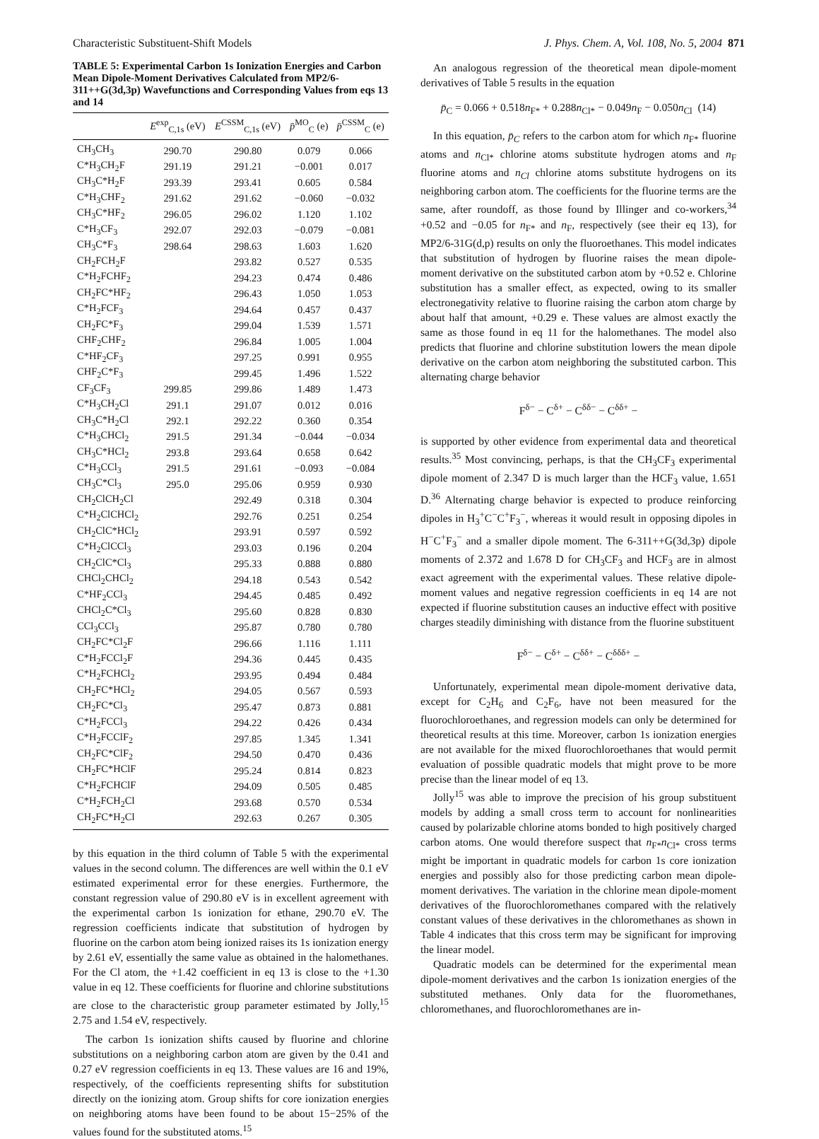Characteristic Substituent-Shift Models J. Phys. Chem. A, Vol. 108, No. 5, 2004 871
TABLE 5: Experimental Carbon 1s Ionization Energies and Carbon Mean Dipole-Moment Derivatives Calculated from MP2/6-311++G(3d,3p) Wavefunctions and Corresponding Values from eqs 13 and 14
| | E<sup>exp</sup><sub>C,1s</sub> (eV) | E<sup>CSSM</sup><sub>C,1s</sub> (eV) | p̄<sup>MO</sup><sub>C</sub> (e) | p̄<sup>CSSM</sup><sub>C</sub> (e) |
| --- | --- | --- | --- | --- |
| CH<sub>3</sub>CH<sub>3</sub> | 290.70 | 290.80 | 0.079 | 0.066 |
| C*H<sub>3</sub>CH<sub>2</sub>F | 291.19 | 291.21 | −0.001 | 0.017 |
| CH<sub>3</sub>C*H<sub>2</sub>F | 293.39 | 293.41 | 0.605 | 0.584 |
| C*H<sub>3</sub>CHF<sub>2</sub> | 291.62 | 291.62 | −0.060 | −0.032 |
| CH<sub>3</sub>C*HF<sub>2</sub> | 296.05 | 296.02 | 1.120 | 1.102 |
| C*H<sub>3</sub>CF<sub>3</sub> | 292.07 | 292.03 | −0.079 | −0.081 |
| CH<sub>3</sub>C*F<sub>3</sub> | 298.64 | 298.63 | 1.603 | 1.620 |
| CH<sub>2</sub>FCH<sub>2</sub>F | | 293.82 | 0.527 | 0.535 |
| C*H<sub>2</sub>FCHF<sub>2</sub> | | 294.23 | 0.474 | 0.486 |
| CH<sub>2</sub>FC*HF<sub>2</sub> | | 296.43 | 1.050 | 1.053 |
| C*H<sub>2</sub>FCF<sub>3</sub> | | 294.64 | 0.457 | 0.437 |
| CH<sub>2</sub>FC*F<sub>3</sub> | | 299.04 | 1.539 | 1.571 |
| CHF<sub>2</sub>CHF<sub>2</sub> | | 296.84 | 1.005 | 1.004 |
| C*HF<sub>2</sub>CF<sub>3</sub> | | 297.25 | 0.991 | 0.955 |
| CHF<sub>2</sub>C*F<sub>3</sub> | | 299.45 | 1.496 | 1.522 |
| CF<sub>3</sub>CF<sub>3</sub> | 299.85 | 299.86 | 1.489 | 1.473 |
| C*H<sub>3</sub>CH<sub>2</sub>Cl | 291.1 | 291.07 | 0.012 | 0.016 |
| CH<sub>3</sub>C*H<sub>2</sub>Cl | 292.1 | 292.22 | 0.360 | 0.354 |
| C*H<sub>3</sub>CHCl<sub>2</sub> | 291.5 | 291.34 | −0.044 | −0.034 |
| CH<sub>3</sub>C*HCl<sub>2</sub> | 293.8 | 293.64 | 0.658 | 0.642 |
| C*H<sub>3</sub>CCl<sub>3</sub> | 291.5 | 291.61 | −0.093 | −0.084 |
| CH<sub>3</sub>C*Cl<sub>3</sub> | 295.0 | 295.06 | 0.959 | 0.930 |
| CH<sub>2</sub>ClCH<sub>2</sub>Cl | | 292.49 | 0.318 | 0.304 |
| C*H<sub>2</sub>ClCHCl<sub>2</sub> | | 292.76 | 0.251 | 0.254 |
| CH<sub>2</sub>ClC*HCl<sub>2</sub> | | 293.91 | 0.597 | 0.592 |
| C*H<sub>2</sub>ClCCl<sub>3</sub> | | 293.03 | 0.196 | 0.204 |
| CH<sub>2</sub>ClC*Cl<sub>3</sub> | | 295.33 | 0.888 | 0.880 |
| CHCl<sub>2</sub>CHCl<sub>2</sub> | | 294.18 | 0.543 | 0.542 |
| C*HF<sub>2</sub>CCl<sub>3</sub> | | 294.45 | 0.485 | 0.492 |
| CHCl<sub>2</sub>C*Cl<sub>3</sub> | | 295.60 | 0.828 | 0.830 |
| CCl<sub>3</sub>CCl<sub>3</sub> | | 295.87 | 0.780 | 0.780 |
| CH<sub>2</sub>FC*Cl<sub>2</sub>F | | 296.66 | 1.116 | 1.111 |
| C*H<sub>2</sub>FCCl<sub>2</sub>F | | 294.36 | 0.445 | 0.435 |
| C*H<sub>2</sub>FCHCl<sub>2</sub> | | 293.95 | 0.494 | 0.484 |
| CH<sub>2</sub>FC*HCl<sub>2</sub> | | 294.05 | 0.567 | 0.593 |
| CH<sub>2</sub>FC*Cl<sub>3</sub> | | 295.47 | 0.873 | 0.881 |
| C*H<sub>2</sub>FCCl<sub>3</sub> | | 294.22 | 0.426 | 0.434 |
| C*H<sub>2</sub>FCClF<sub>2</sub> | | 297.85 | 1.345 | 1.341 |
| CH<sub>2</sub>FC*ClF<sub>2</sub> | | 294.50 | 0.470 | 0.436 |
| CH<sub>2</sub>FC*HClF | | 295.24 | 0.814 | 0.823 |
| C*H<sub>2</sub>FCHClF | | 294.09 | 0.505 | 0.485 |
| C*H<sub>2</sub>FCH<sub>2</sub>Cl | | 293.68 | 0.570 | 0.534 |
| CH<sub>2</sub>FC*H<sub>2</sub>Cl | | 292.63 | 0.267 | 0.305 |
by this equation in the third column of Table 5 with the experimental values in the second column. The differences are well within the 0.1 eV estimated experimental error for these energies. Furthermore, the constant regression value of 290.80 eV is in excellent agreement with the experimental carbon 1s ionization for ethane, 290.70 eV. The regression coefficients indicate that substitution of hydrogen by fluorine on the carbon atom being ionized raises its 1s ionization energy by 2.61 eV, essentially the same value as obtained in the halomethanes. For the Cl atom, the +1.42 coefficient in eq 13 is close to the +1.30 value in eq 12. These coefficients for fluorine and chlorine substitutions are close to the characteristic group parameter estimated by Jolly,<sup>15</sup> 2.75 and 1.54 eV, respectively.
The carbon 1s ionization shifts caused by fluorine and chlorine substitutions on a neighboring carbon atom are given by the 0.41 and 0.27 eV regression coefficients in eq 13. These values are 16 and 19%, respectively, of the coefficients representing shifts for substitution directly on the ionizing atom. Group shifts for core ionization energies on neighboring atoms have been found to be about 15−25% of the values found for the substituted atoms.<sup>15</sup>
An analogous regression of the theoretical mean dipole-moment derivatives of Table 5 results in the equation
p̄<sub>C</sub> = 0.066 + 0.518n<sub>F*</sub> + 0.288n<sub>Cl*</sub> − 0.049n<sub>F</sub> − 0.050n<sub>Cl</sub> (14)
In this equation, p̄<sub>C</sub> refers to the carbon atom for which n<sub>F*</sub> fluorine atoms and n<sub>Cl*</sub> chlorine atoms substitute hydrogen atoms and n<sub>F</sub> fluorine atoms and n<sub>Cl</sub> chlorine atoms substitute hydrogens on its neighboring carbon atom. The coefficients for the fluorine terms are the same, after roundoff, as those found by Illinger and co-workers,<sup>34</sup> +0.52 and −0.05 for n<sub>F*</sub> and n<sub>F</sub>, respectively (see their eq 13), for MP2/6-31G(d,p) results on only the fluoroethanes. This model indicates that substitution of hydrogen by fluorine raises the mean dipole-moment derivative on the substituted carbon atom by +0.52 e. Chlorine substitution has a smaller effect, as expected, owing to its smaller electronegativity relative to fluorine raising the carbon atom charge by about half that amount, +0.29 e. These values are almost exactly the same as those found in eq 11 for the halomethanes. The model also predicts that fluorine and chlorine substitution lowers the mean dipole derivative on the carbon atom neighboring the substituted carbon. This alternating charge behavior
F<sup>δ−</sup> − C<sup>δ+</sup> − C<sup>δδ−</sup> − C<sup>δδ+</sup> −
is supported by other evidence from experimental data and theoretical results.<sup>35</sup> Most convincing, perhaps, is that the CH<sub>3</sub>CF<sub>3</sub> experimental dipole moment of 2.347 D is much larger than the HCF<sub>3</sub> value, 1.651 D.<sup>36</sup> Alternating charge behavior is expected to produce reinforcing dipoles in H<sub>3</sub><sup>+</sup>C<sup>−</sup>C<sup>+</sup>F<sub>3</sub><sup>−</sup>, whereas it would result in opposing dipoles in H<sup>−</sup>C<sup>+</sup>F<sub>3</sub><sup>−</sup> and a smaller dipole moment. The 6-311++G(3d,3p) dipole moments of 2.372 and 1.678 D for CH<sub>3</sub>CF<sub>3</sub> and HCF<sub>3</sub> are in almost exact agreement with the experimental values. These relative dipole-moment values and negative regression coefficients in eq 14 are not expected if fluorine substitution causes an inductive effect with positive charges steadily diminishing with distance from the fluorine substituent
F<sup>δ−</sup> − C<sup>δ+</sup> − C<sup>δδ+</sup> − C<sup>δδδ+</sup> −
Unfortunately, experimental mean dipole-moment derivative data, except for C<sub>2</sub>H<sub>6</sub> and C<sub>2</sub>F<sub>6</sub>, have not been measured for the fluorochloroethanes, and regression models can only be determined for theoretical results at this time. Moreover, carbon 1s ionization energies are not available for the mixed fluorochloroethanes that would permit evaluation of possible quadratic models that might prove to be more precise than the linear model of eq 13.
Jolly<sup>15</sup> was able to improve the precision of his group substituent models by adding a small cross term to account for nonlinearities caused by polarizable chlorine atoms bonded to high positively charged carbon atoms. One would therefore suspect that n<sub>F*</sub>n<sub>Cl*</sub> cross terms might be important in quadratic models for carbon 1s core ionization energies and possibly also for those predicting carbon mean dipole-moment derivatives. The variation in the chlorine mean dipole-moment derivatives of the fluorochloromethanes compared with the relatively constant values of these derivatives in the chloromethanes as shown in Table 4 indicates that this cross term may be significant for improving the linear model.
Quadratic models can be determined for the experimental mean dipole-moment derivatives and the carbon 1s ionization energies of the substituted methanes. Only data for the fluoromethanes, chloromethanes, and fluorochloromethanes are in-